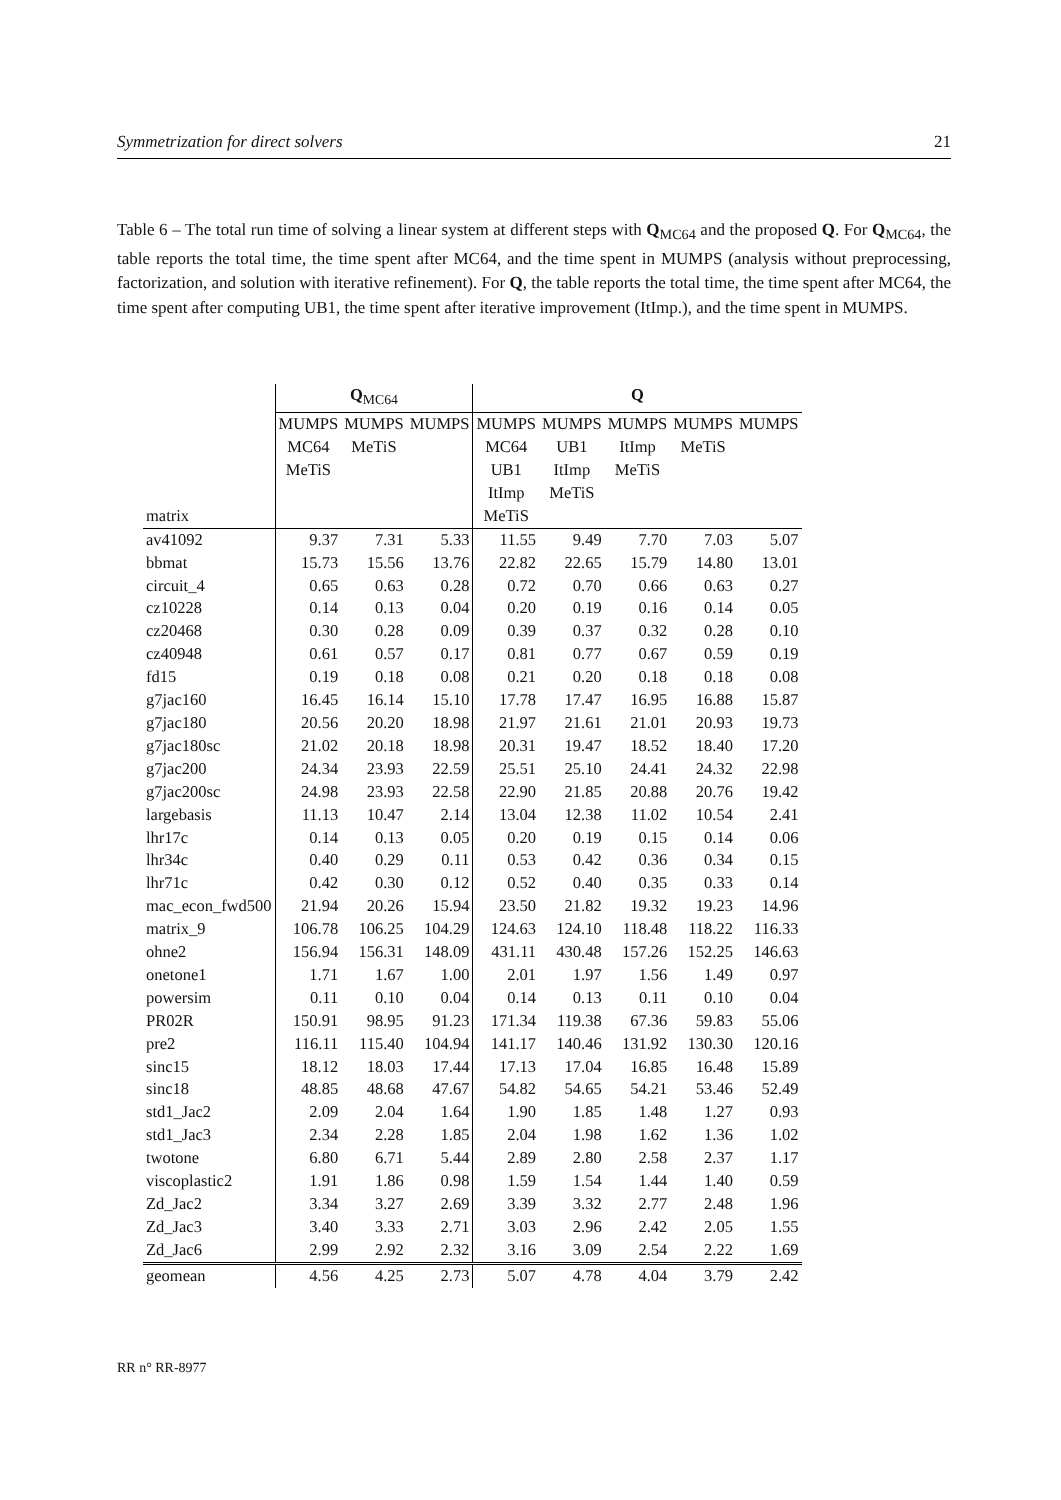Symmetrization for direct solvers 21
Table 6 – The total run time of solving a linear system at different steps with Q<sub>MC64</sub> and the proposed Q. For Q<sub>MC64</sub>, the table reports the total time, the time spent after MC64, and the time spent in MUMPS (analysis without preprocessing, factorization, and solution with iterative refinement). For Q, the table reports the total time, the time spent after MC64, the time spent after computing UB1, the time spent after iterative improvement (ItImp.), and the time spent in MUMPS.
| | Q<sub>MC64</sub> | | | Q | | | | |
| --- | --- | --- | --- | --- | --- | --- | --- | --- |
| matrix | MUMPS MC64 MeTiS | MUMPS MeTiS | MUMPS | MUMPS MC64 UB1 ItImp MeTiS | MUMPS UB1 ItImp MeTiS | MUMPS ItImp MeTiS | MUMPS MeTiS | MUMPS |
| av41092 | 9.37 | 7.31 | 5.33 | 11.55 | 9.49 | 7.70 | 7.03 | 5.07 |
| bbmat | 15.73 | 15.56 | 13.76 | 22.82 | 22.65 | 15.79 | 14.80 | 13.01 |
| circuit_4 | 0.65 | 0.63 | 0.28 | 0.72 | 0.70 | 0.66 | 0.63 | 0.27 |
| cz10228 | 0.14 | 0.13 | 0.04 | 0.20 | 0.19 | 0.16 | 0.14 | 0.05 |
| cz20468 | 0.30 | 0.28 | 0.09 | 0.39 | 0.37 | 0.32 | 0.28 | 0.10 |
| cz40948 | 0.61 | 0.57 | 0.17 | 0.81 | 0.77 | 0.67 | 0.59 | 0.19 |
| fd15 | 0.19 | 0.18 | 0.08 | 0.21 | 0.20 | 0.18 | 0.18 | 0.08 |
| g7jac160 | 16.45 | 16.14 | 15.10 | 17.78 | 17.47 | 16.95 | 16.88 | 15.87 |
| g7jac180 | 20.56 | 20.20 | 18.98 | 21.97 | 21.61 | 21.01 | 20.93 | 19.73 |
| g7jac180sc | 21.02 | 20.18 | 18.98 | 20.31 | 19.47 | 18.52 | 18.40 | 17.20 |
| g7jac200 | 24.34 | 23.93 | 22.59 | 25.51 | 25.10 | 24.41 | 24.32 | 22.98 |
| g7jac200sc | 24.98 | 23.93 | 22.58 | 22.90 | 21.85 | 20.88 | 20.76 | 19.42 |
| largebasis | 11.13 | 10.47 | 2.14 | 13.04 | 12.38 | 11.02 | 10.54 | 2.41 |
| lhr17c | 0.14 | 0.13 | 0.05 | 0.20 | 0.19 | 0.15 | 0.14 | 0.06 |
| lhr34c | 0.40 | 0.29 | 0.11 | 0.53 | 0.42 | 0.36 | 0.34 | 0.15 |
| lhr71c | 0.42 | 0.30 | 0.12 | 0.52 | 0.40 | 0.35 | 0.33 | 0.14 |
| mac_econ_fwd500 | 21.94 | 20.26 | 15.94 | 23.50 | 21.82 | 19.32 | 19.23 | 14.96 |
| matrix_9 | 106.78 | 106.25 | 104.29 | 124.63 | 124.10 | 118.48 | 118.22 | 116.33 |
| ohne2 | 156.94 | 156.31 | 148.09 | 431.11 | 430.48 | 157.26 | 152.25 | 146.63 |
| onetone1 | 1.71 | 1.67 | 1.00 | 2.01 | 1.97 | 1.56 | 1.49 | 0.97 |
| powersim | 0.11 | 0.10 | 0.04 | 0.14 | 0.13 | 0.11 | 0.10 | 0.04 |
| PR02R | 150.91 | 98.95 | 91.23 | 171.34 | 119.38 | 67.36 | 59.83 | 55.06 |
| pre2 | 116.11 | 115.40 | 104.94 | 141.17 | 140.46 | 131.92 | 130.30 | 120.16 |
| sinc15 | 18.12 | 18.03 | 17.44 | 17.13 | 17.04 | 16.85 | 16.48 | 15.89 |
| sinc18 | 48.85 | 48.68 | 47.67 | 54.82 | 54.65 | 54.21 | 53.46 | 52.49 |
| std1_Jac2 | 2.09 | 2.04 | 1.64 | 1.90 | 1.85 | 1.48 | 1.27 | 0.93 |
| std1_Jac3 | 2.34 | 2.28 | 1.85 | 2.04 | 1.98 | 1.62 | 1.36 | 1.02 |
| twotone | 6.80 | 6.71 | 5.44 | 2.89 | 2.80 | 2.58 | 2.37 | 1.17 |
| viscoplastic2 | 1.91 | 1.86 | 0.98 | 1.59 | 1.54 | 1.44 | 1.40 | 0.59 |
| Zd_Jac2 | 3.34 | 3.27 | 2.69 | 3.39 | 3.32 | 2.77 | 2.48 | 1.96 |
| Zd_Jac3 | 3.40 | 3.33 | 2.71 | 3.03 | 2.96 | 2.42 | 2.05 | 1.55 |
| Zd_Jac6 | 2.99 | 2.92 | 2.32 | 3.16 | 3.09 | 2.54 | 2.22 | 1.69 |
| geomean | 4.56 | 4.25 | 2.73 | 5.07 | 4.78 | 4.04 | 3.79 | 2.42 |
RR n° RR-8977